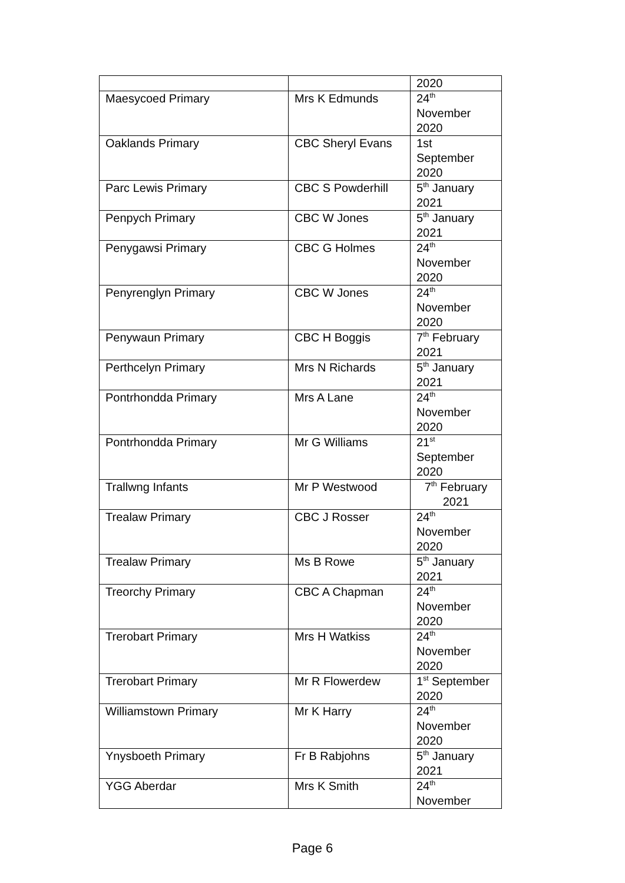| | | 2020 |
| Maesycoed Primary | Mrs K Edmunds | 24<sup>th</sup> November 2020 |
| Oaklands Primary | CBC Sheryl Evans | 1st September 2020 |
| Parc Lewis Primary | CBC S Powderhill | 5<sup>th</sup> January 2021 |
| Penpych Primary | CBC W Jones | 5<sup>th</sup> January 2021 |
| Penygawsi Primary | CBC G Holmes | 24<sup>th</sup> November 2020 |
| Penyrenglyn Primary | CBC W Jones | 24<sup>th</sup> November 2020 |
| Penywaun Primary | CBC H Boggis | 7<sup>th</sup> February 2021 |
| Perthcelyn Primary | Mrs N Richards | 5<sup>th</sup> January 2021 |
| Pontrhondda Primary | Mrs A Lane | 24<sup>th</sup> November 2020 |
| Pontrhondda Primary | Mr G Williams | 21<sup>st</sup> September 2020 |
| Trallwng Infants | Mr P Westwood | 7<sup>th</sup> February 2021 |
| Trealaw Primary | CBC J Rosser | 24<sup>th</sup> November 2020 |
| Trealaw Primary | Ms B Rowe | 5<sup>th</sup> January 2021 |
| Treorchy Primary | CBC A Chapman | 24<sup>th</sup> November 2020 |
| Trerobart Primary | Mrs H Watkiss | 24<sup>th</sup> November 2020 |
| Trerobart Primary | Mr R Flowerdew | 1<sup>st</sup> September 2020 |
| Williamstown Primary | Mr K Harry | 24<sup>th</sup> November 2020 |
| Ynysboeth Primary | Fr B Rabjohns | 5<sup>th</sup> January 2021 |
| YGG Aberdar | Mrs K Smith | 24<sup>th</sup> November |
Page 6